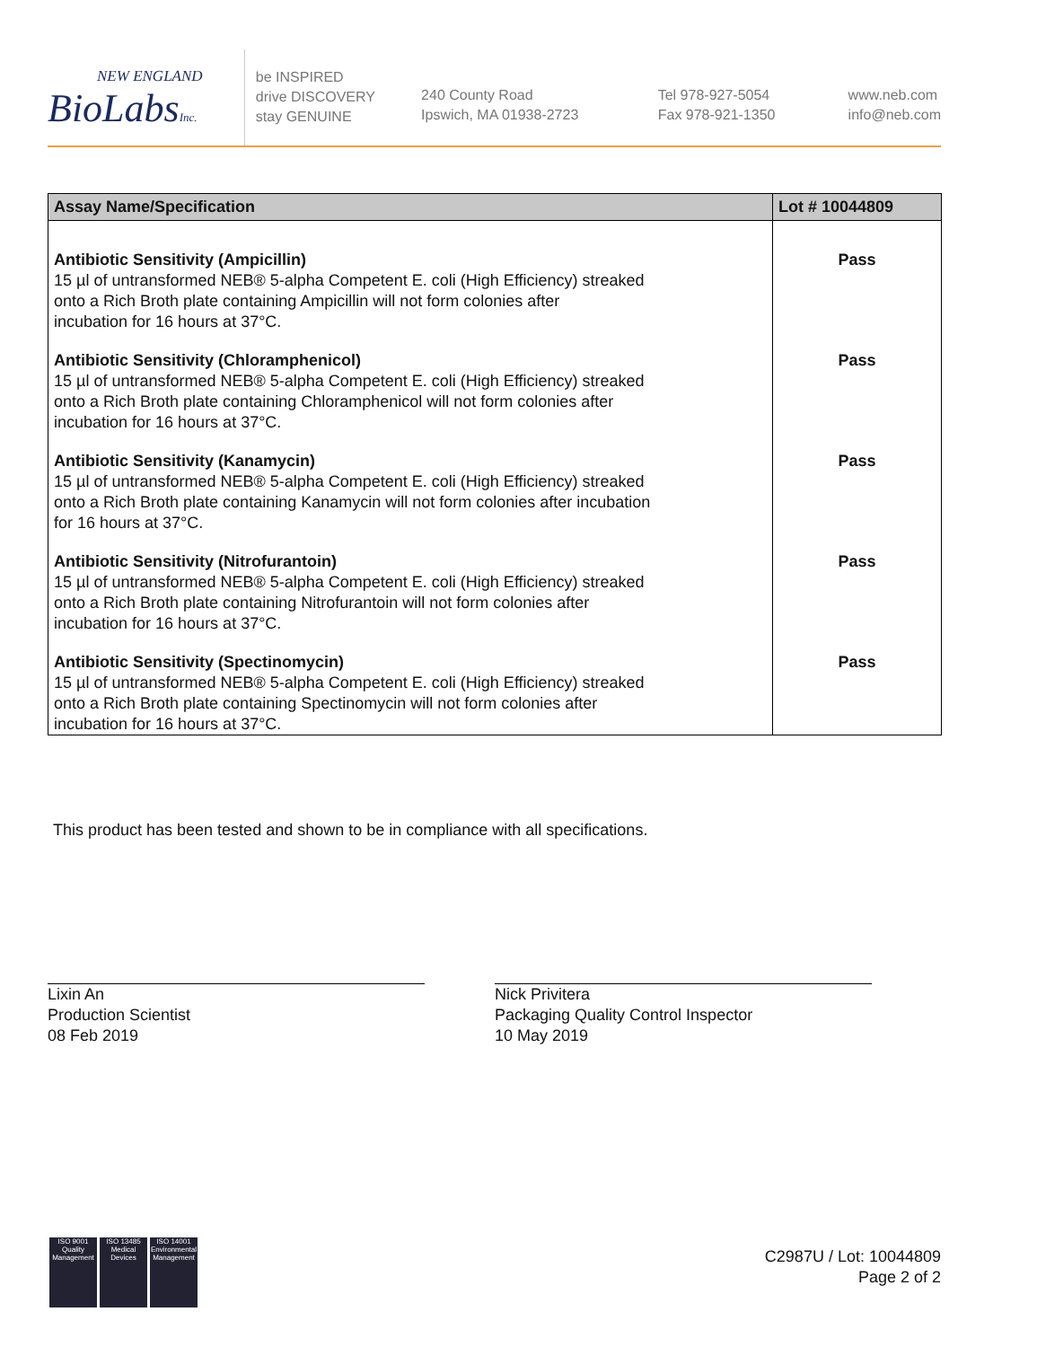NEW ENGLAND
BioLabsInc.
be INSPIRED
drive DISCOVERY
stay GENUINE
240 County Road
Ipswich, MA 01938-2723
Tel 978-927-5054
Fax 978-921-1350
www.neb.com
info@neb.com
| Assay Name/Specification | Lot # 10044809 |
| --- | --- |
| Antibiotic Sensitivity (Ampicillin) 15 µl of untransformed NEB® 5-alpha Competent E. coli (High Efficiency) streaked onto a Rich Broth plate containing Ampicillin will not form colonies after incubation for 16 hours at 37°C. | Pass |
| Antibiotic Sensitivity (Chloramphenicol) 15 µl of untransformed NEB® 5-alpha Competent E. coli (High Efficiency) streaked onto a Rich Broth plate containing Chloramphenicol will not form colonies after incubation for 16 hours at 37°C. | Pass |
| Antibiotic Sensitivity (Kanamycin) 15 µl of untransformed NEB® 5-alpha Competent E. coli (High Efficiency) streaked onto a Rich Broth plate containing Kanamycin will not form colonies after incubation for 16 hours at 37°C. | Pass |
| Antibiotic Sensitivity (Nitrofurantoin) 15 µl of untransformed NEB® 5-alpha Competent E. coli (High Efficiency) streaked onto a Rich Broth plate containing Nitrofurantoin will not form colonies after incubation for 16 hours at 37°C. | Pass |
| Antibiotic Sensitivity (Spectinomycin) 15 µl of untransformed NEB® 5-alpha Competent E. coli (High Efficiency) streaked onto a Rich Broth plate containing Spectinomycin will not form colonies after incubation for 16 hours at 37°C. | Pass |
This product has been tested and shown to be in compliance with all specifications.
Lixin An
Production Scientist
08 Feb 2019
Nick Privitera
Packaging Quality Control Inspector
10 May 2019
ISO 9001
Quality Management
ISO 13485
Medical Devices
ISO 14001
Environmental Management
C2987U / Lot: 10044809
Page 2 of 2